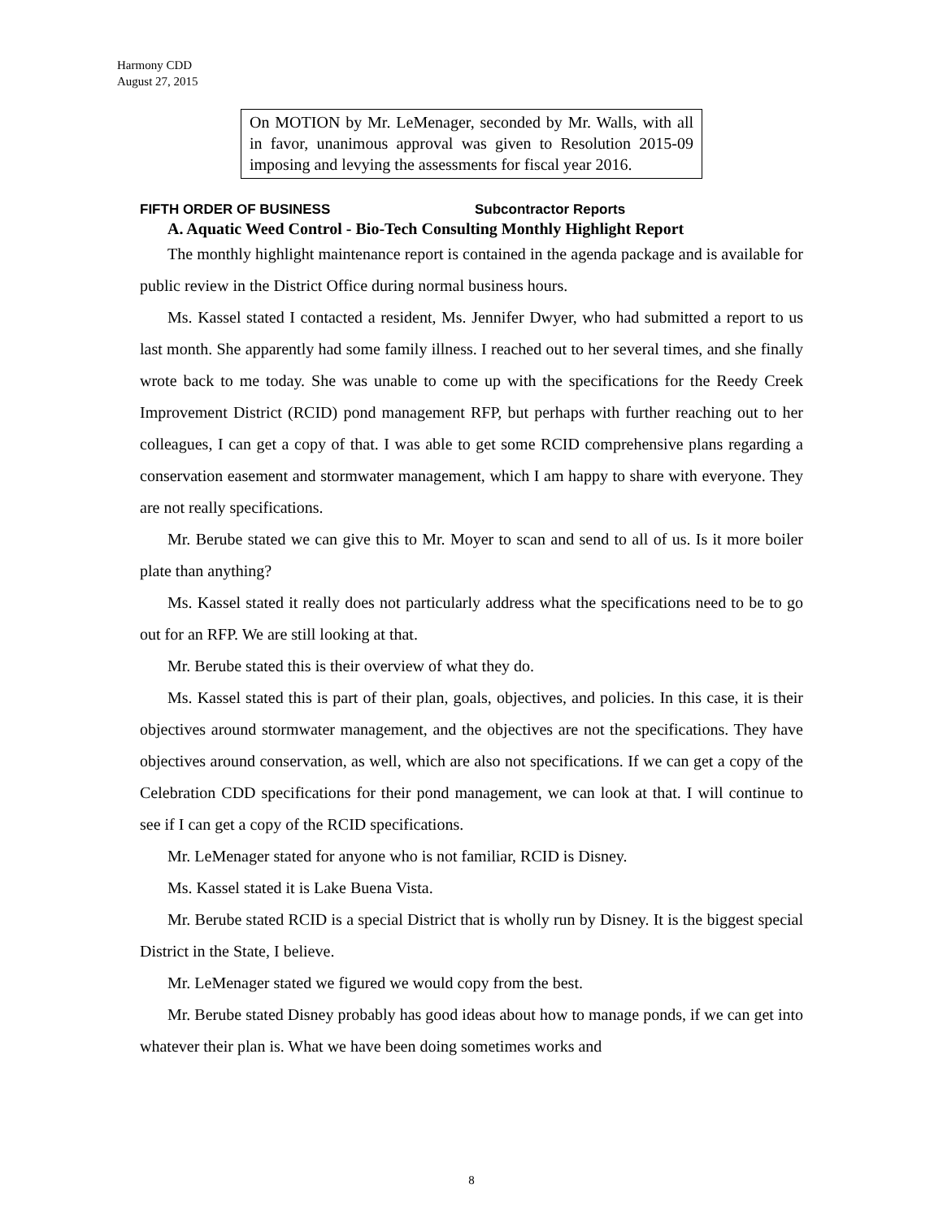Harmony CDD
August 27, 2015
On MOTION by Mr. LeMenager, seconded by Mr. Walls, with all in favor, unanimous approval was given to Resolution 2015-09 imposing and levying the assessments for fiscal year 2016.
FIFTH ORDER OF BUSINESS Subcontractor Reports
A. Aquatic Weed Control - Bio-Tech Consulting Monthly Highlight Report
The monthly highlight maintenance report is contained in the agenda package and is available for public review in the District Office during normal business hours.
Ms. Kassel stated I contacted a resident, Ms. Jennifer Dwyer, who had submitted a report to us last month. She apparently had some family illness. I reached out to her several times, and she finally wrote back to me today. She was unable to come up with the specifications for the Reedy Creek Improvement District (RCID) pond management RFP, but perhaps with further reaching out to her colleagues, I can get a copy of that. I was able to get some RCID comprehensive plans regarding a conservation easement and stormwater management, which I am happy to share with everyone. They are not really specifications.
Mr. Berube stated we can give this to Mr. Moyer to scan and send to all of us. Is it more boiler plate than anything?
Ms. Kassel stated it really does not particularly address what the specifications need to be to go out for an RFP. We are still looking at that.
Mr. Berube stated this is their overview of what they do.
Ms. Kassel stated this is part of their plan, goals, objectives, and policies. In this case, it is their objectives around stormwater management, and the objectives are not the specifications. They have objectives around conservation, as well, which are also not specifications. If we can get a copy of the Celebration CDD specifications for their pond management, we can look at that. I will continue to see if I can get a copy of the RCID specifications.
Mr. LeMenager stated for anyone who is not familiar, RCID is Disney.
Ms. Kassel stated it is Lake Buena Vista.
Mr. Berube stated RCID is a special District that is wholly run by Disney. It is the biggest special District in the State, I believe.
Mr. LeMenager stated we figured we would copy from the best.
Mr. Berube stated Disney probably has good ideas about how to manage ponds, if we can get into whatever their plan is. What we have been doing sometimes works and
8